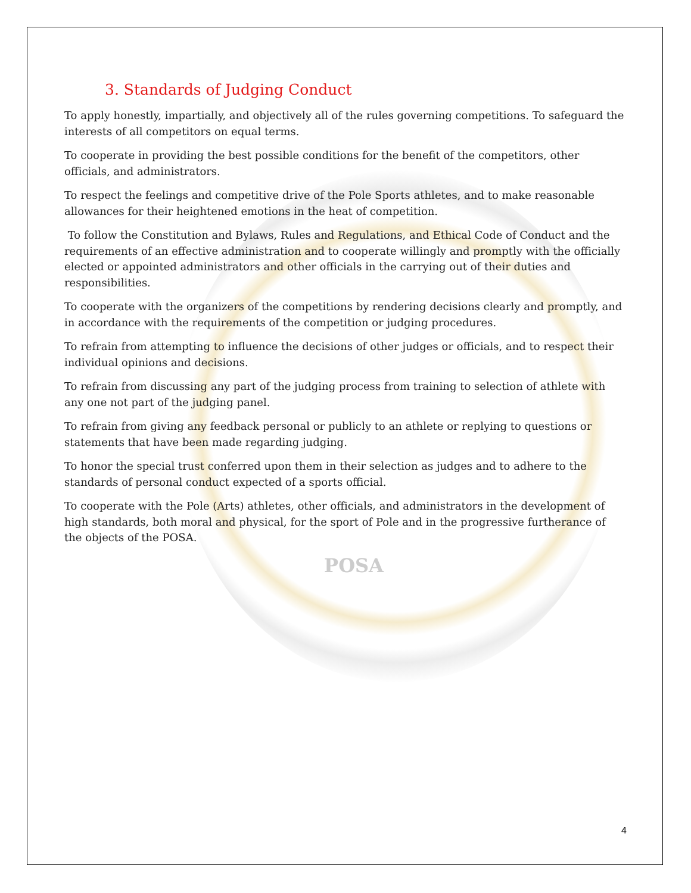3. Standards of Judging Conduct
To apply honestly, impartially, and objectively all of the rules governing competitions. To safeguard the interests of all competitors on equal terms.
To cooperate in providing the best possible conditions for the benefit of the competitors, other officials, and administrators.
To respect the feelings and competitive drive of the Pole Sports athletes, and to make reasonable allowances for their heightened emotions in the heat of competition.
To follow the Constitution and Bylaws, Rules and Regulations, and Ethical Code of Conduct and the requirements of an effective administration and to cooperate willingly and promptly with the officially elected or appointed administrators and other officials in the carrying out of their duties and responsibilities.
To cooperate with the organizers of the competitions by rendering decisions clearly and promptly, and in accordance with the requirements of the competition or judging procedures.
To refrain from attempting to influence the decisions of other judges or officials, and to respect their individual opinions and decisions.
To refrain from discussing any part of the judging process from training to selection of athlete with any one not part of the judging panel.
To refrain from giving any feedback personal or publicly to an athlete or replying to questions or statements that have been made regarding judging.
To honor the special trust conferred upon them in their selection as judges and to adhere to the standards of personal conduct expected of a sports official.
To cooperate with the Pole (Arts) athletes, other officials, and administrators in the development of high standards, both moral and physical, for the sport of Pole and in the progressive furtherance of the objects of the POSA.
POSA
4